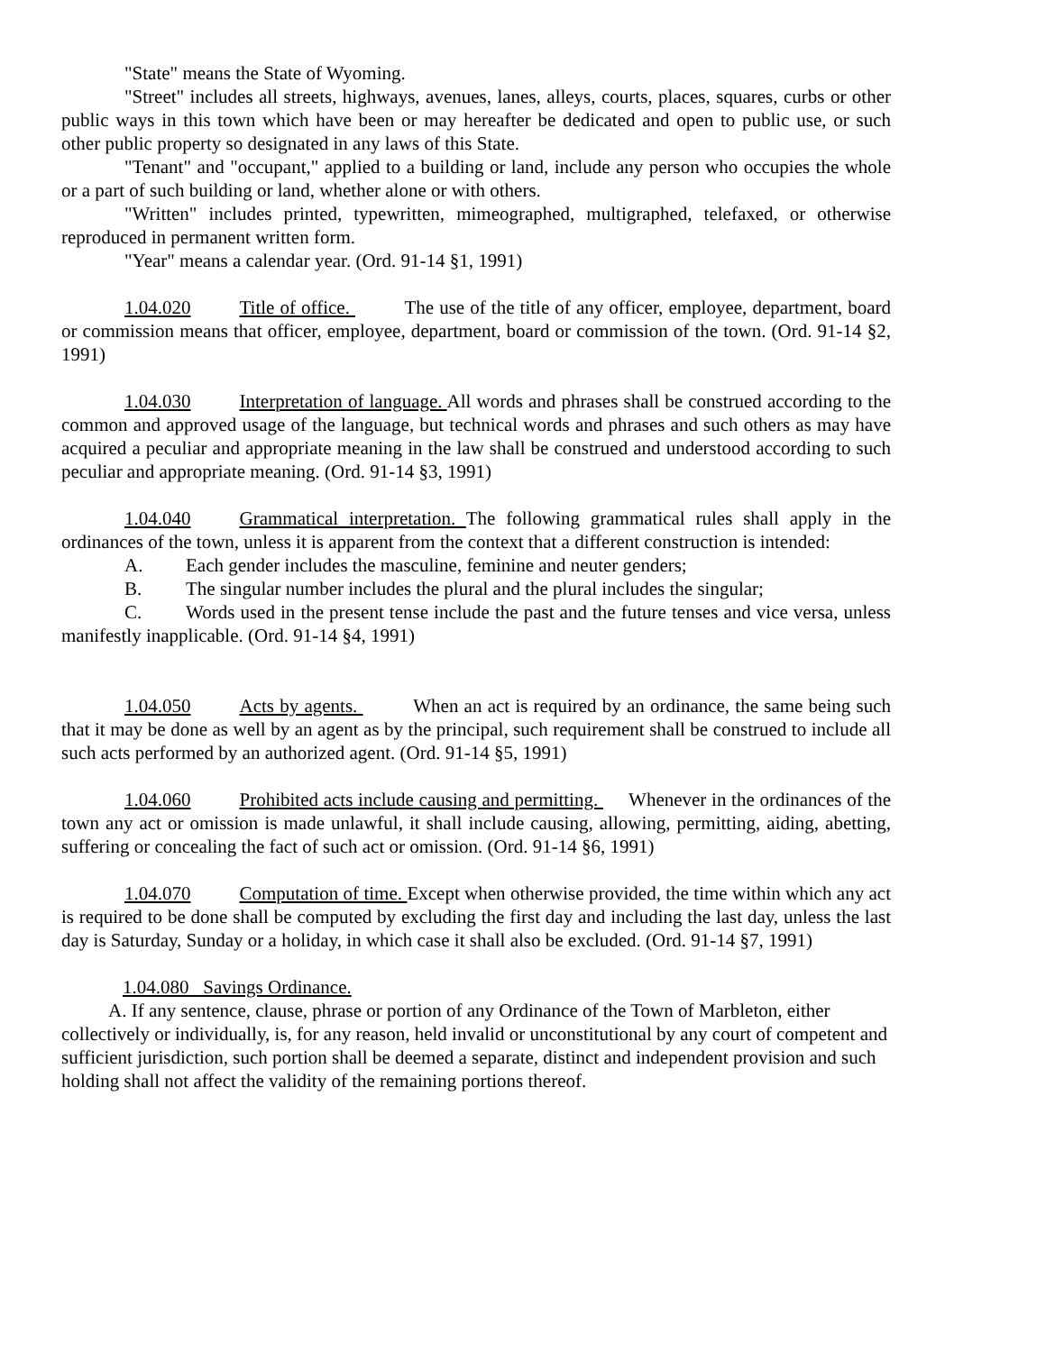"State" means the State of Wyoming.
"Street" includes all streets, highways, avenues, lanes, alleys, courts, places, squares, curbs or other public ways in this town which have been or may hereafter be dedicated and open to public use, or such other public property so designated in any laws of this State.
"Tenant" and "occupant," applied to a building or land, include any person who occupies the whole or a part of such building or land, whether alone or with others.
"Written" includes printed, typewritten, mimeographed, multigraphed, telefaxed, or otherwise reproduced in permanent written form.
"Year" means a calendar year. (Ord. 91-14 §1, 1991)
1.04.020 Title of office. The use of the title of any officer, employee, department, board or commission means that officer, employee, department, board or commission of the town. (Ord. 91-14 §2, 1991)
1.04.030 Interpretation of language. All words and phrases shall be construed according to the common and approved usage of the language, but technical words and phrases and such others as may have acquired a peculiar and appropriate meaning in the law shall be construed and understood according to such peculiar and appropriate meaning. (Ord. 91-14 §3, 1991)
1.04.040 Grammatical interpretation. The following grammatical rules shall apply in the ordinances of the town, unless it is apparent from the context that a different construction is intended:
A. Each gender includes the masculine, feminine and neuter genders;
B. The singular number includes the plural and the plural includes the singular;
C. Words used in the present tense include the past and the future tenses and vice versa, unless manifestly inapplicable. (Ord. 91-14 §4, 1991)
1.04.050 Acts by agents. When an act is required by an ordinance, the same being such that it may be done as well by an agent as by the principal, such requirement shall be construed to include all such acts performed by an authorized agent. (Ord. 91-14 §5, 1991)
1.04.060 Prohibited acts include causing and permitting. Whenever in the ordinances of the town any act or omission is made unlawful, it shall include causing, allowing, permitting, aiding, abetting, suffering or concealing the fact of such act or omission. (Ord. 91-14 §6, 1991)
1.04.070 Computation of time. Except when otherwise provided, the time within which any act is required to be done shall be computed by excluding the first day and including the last day, unless the last day is Saturday, Sunday or a holiday, in which case it shall also be excluded. (Ord. 91-14 §7, 1991)
1.04.080 Savings Ordinance.
A. If any sentence, clause, phrase or portion of any Ordinance of the Town of Marbleton, either collectively or individually, is, for any reason, held invalid or unconstitutional by any court of competent and sufficient jurisdiction, such portion shall be deemed a separate, distinct and independent provision and such holding shall not affect the validity of the remaining portions thereof.